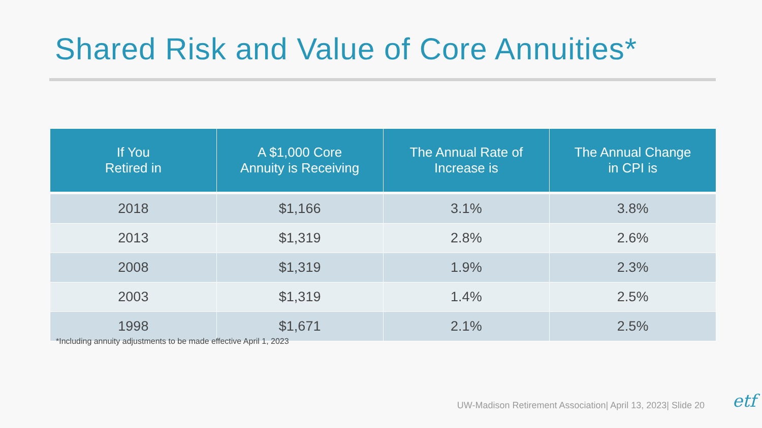Shared Risk and Value of Core Annuities*
| If You Retired in | A $1,000 Core Annuity is Receiving | The Annual Rate of Increase is | The Annual Change in CPI is |
| --- | --- | --- | --- |
| 2018 | $1,166 | 3.1% | 3.8% |
| 2013 | $1,319 | 2.8% | 2.6% |
| 2008 | $1,319 | 1.9% | 2.3% |
| 2003 | $1,319 | 1.4% | 2.5% |
| 1998 | $1,671 | 2.1% | 2.5% |
*Including annuity adjustments to be made effective April 1, 2023
UW-Madison Retirement Association| April 13, 2023| Slide 20
etf